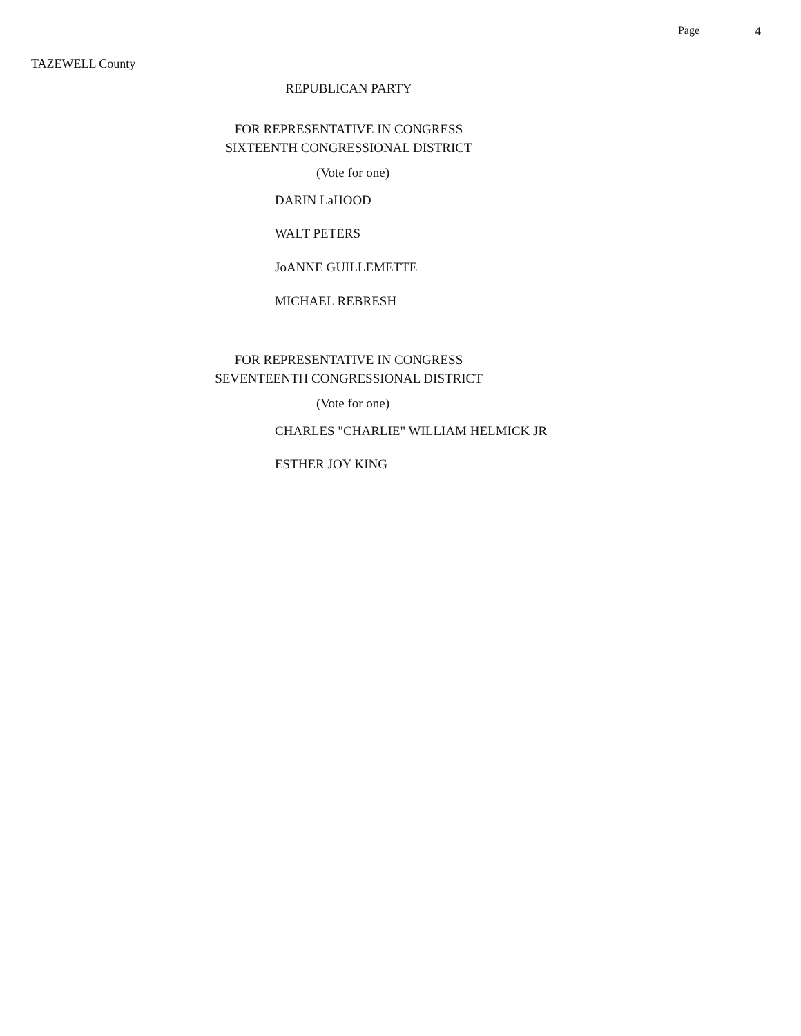Page 4
TAZEWELL County
REPUBLICAN PARTY
FOR REPRESENTATIVE IN CONGRESS
SIXTEENTH CONGRESSIONAL DISTRICT
(Vote for one)
DARIN LaHOOD
WALT PETERS
JoANNE GUILLEMETTE
MICHAEL REBRESH
FOR REPRESENTATIVE IN CONGRESS
SEVENTEENTH CONGRESSIONAL DISTRICT
(Vote for one)
CHARLES "CHARLIE" WILLIAM HELMICK JR
ESTHER JOY KING